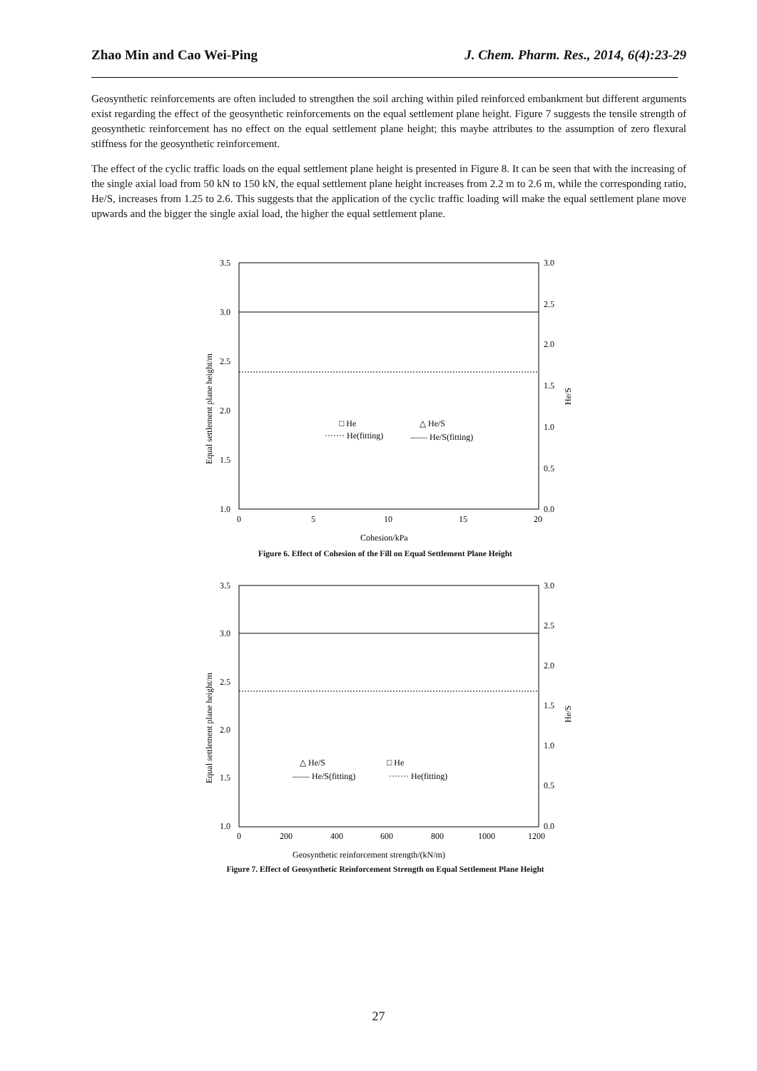Zhao Min and Cao Wei-Ping J. Chem. Pharm. Res., 2014, 6(4):23-29
Geosynthetic reinforcements are often included to strengthen the soil arching within piled reinforced embankment but different arguments exist regarding the effect of the geosynthetic reinforcements on the equal settlement plane height. Figure 7 suggests the tensile strength of geosynthetic reinforcement has no effect on the equal settlement plane height; this maybe attributes to the assumption of zero flexural stiffness for the geosynthetic reinforcement.
The effect of the cyclic traffic loads on the equal settlement plane height is presented in Figure 8. It can be seen that with the increasing of the single axial load from 50 kN to 150 kN, the equal settlement plane height increases from 2.2 m to 2.6 m, while the corresponding ratio, He/S, increases from 1.25 to 2.6. This suggests that the application of the cyclic traffic loading will make the equal settlement plane move upwards and the bigger the single axial load, the higher the equal settlement plane.
3.5
3.0
2.5
2.0
1.5
1.0
3.0
2.5
2.0
1.5
1.0
0.5
0.0
0
5
10
15
20
□ He
△ He/S
······· He(fitting)
—— He/S(fitting)
Cohesion/kPa
Equal settlement plane height/m
He/S
Figure 6. Effect of Cohesion of the Fill on Equal Settlement Plane Height
3.5
3.0
2.5
2.0
1.5
1.0
3.0
2.5
2.0
1.5
1.0
0.5
0.0
0
200
400
600
800
1000
1200
△ He/S
□ He
—— He/S(fitting)
······· He(fitting)
Geosynthetic reinforcement strength/(kN/m)
Equal settlement plane height/m
He/S
Figure 7. Effect of Geosynthetic Reinforcement Strength on Equal Settlement Plane Height
27